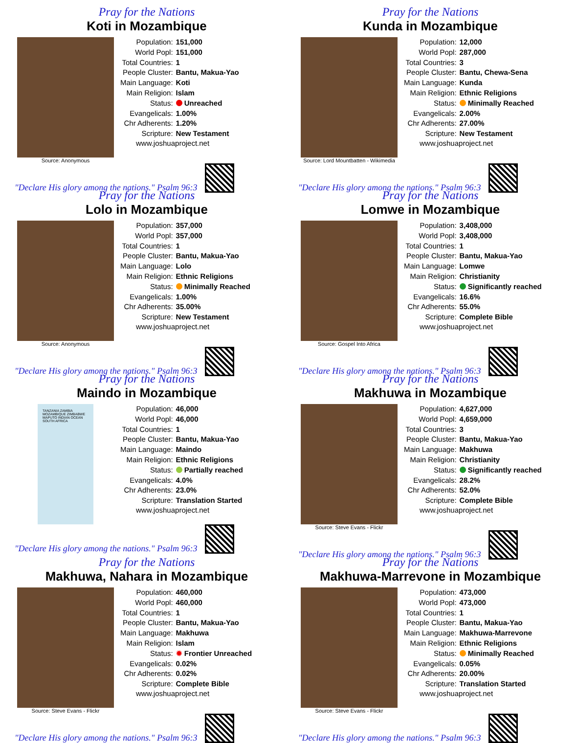Pray for the Nations
Koti in Mozambique
Source: Anonymous
| Population: | 151,000 |
| World Popl: | 151,000 |
| Total Countries: | 1 |
| People Cluster: | Bantu, Makua-Yao |
| Main Language: | Koti |
| Main Religion: | Islam |
| Status: | Unreached |
| Evangelicals: | 1.00% |
| Chr Adherents: | 1.20% |
| Scripture: | New Testament |
www.joshuaproject.net
"Declare His glory among the nations." Psalm 96:3
Pray for the Nations
Kunda in Mozambique
Source: Lord Mountbatten - Wikimedia
| Population: | 12,000 |
| World Popl: | 287,000 |
| Total Countries: | 3 |
| People Cluster: | Bantu, Chewa-Sena |
| Main Language: | Kunda |
| Main Religion: | Ethnic Religions |
| Status: | Minimally Reached |
| Evangelicals: | 2.00% |
| Chr Adherents: | 27.00% |
| Scripture: | New Testament |
www.joshuaproject.net
"Declare His glory among the nations." Psalm 96:3
Pray for the Nations
Lolo in Mozambique
Source: Anonymous
| Population: | 357,000 |
| World Popl: | 357,000 |
| Total Countries: | 1 |
| People Cluster: | Bantu, Makua-Yao |
| Main Language: | Lolo |
| Main Religion: | Ethnic Religions |
| Status: | Minimally Reached |
| Evangelicals: | 1.00% |
| Chr Adherents: | 35.00% |
| Scripture: | New Testament |
www.joshuaproject.net
"Declare His glory among the nations." Psalm 96:3
Pray for the Nations
Lomwe in Mozambique
Source: Gospel Into Africa
| Population: | 3,408,000 |
| World Popl: | 3,408,000 |
| Total Countries: | 1 |
| People Cluster: | Bantu, Makua-Yao |
| Main Language: | Lomwe |
| Main Religion: | Christianity |
| Status: | Significantly reached |
| Evangelicals: | 16.6% |
| Chr Adherents: | 55.0% |
| Scripture: | Complete Bible |
www.joshuaproject.net
"Declare His glory among the nations." Psalm 96:3
Pray for the Nations
Maindo in Mozambique
TANZANIA ZAMBIA MOZAMBIQUE ZIMBABWE MAPUTO INDIAN OCEAN SOUTH AFRICA
| Population: | 46,000 |
| World Popl: | 46,000 |
| Total Countries: | 1 |
| People Cluster: | Bantu, Makua-Yao |
| Main Language: | Maindo |
| Main Religion: | Ethnic Religions |
| Status: | Partially reached |
| Evangelicals: | 4.0% |
| Chr Adherents: | 23.0% |
| Scripture: | Translation Started |
www.joshuaproject.net
"Declare His glory among the nations." Psalm 96:3
Pray for the Nations
Makhuwa in Mozambique
Source: Steve Evans - Flickr
| Population: | 4,627,000 |
| World Popl: | 4,659,000 |
| Total Countries: | 3 |
| People Cluster: | Bantu, Makua-Yao |
| Main Language: | Makhuwa |
| Main Religion: | Christianity |
| Status: | Significantly reached |
| Evangelicals: | 28.2% |
| Chr Adherents: | 52.0% |
| Scripture: | Complete Bible |
www.joshuaproject.net
"Declare His glory among the nations." Psalm 96:3
Pray for the Nations
Makhuwa, Nahara in Mozambique
Source: Steve Evans - Flickr
| Population: | 460,000 |
| World Popl: | 460,000 |
| Total Countries: | 1 |
| People Cluster: | Bantu, Makua-Yao |
| Main Language: | Makhuwa |
| Main Religion: | Islam |
| Status: | ✹ Frontier Unreached |
| Evangelicals: | 0.02% |
| Chr Adherents: | 0.02% |
| Scripture: | Complete Bible |
www.joshuaproject.net
"Declare His glory among the nations." Psalm 96:3
Pray for the Nations
Makhuwa-Marrevone in Mozambique
Source: Steve Evans - Flickr
| Population: | 473,000 |
| World Popl: | 473,000 |
| Total Countries: | 1 |
| People Cluster: | Bantu, Makua-Yao |
| Main Language: | Makhuwa-Marrevone |
| Main Religion: | Ethnic Religions |
| Status: | Minimally Reached |
| Evangelicals: | 0.05% |
| Chr Adherents: | 20.00% |
| Scripture: | Translation Started |
www.joshuaproject.net
"Declare His glory among the nations." Psalm 96:3